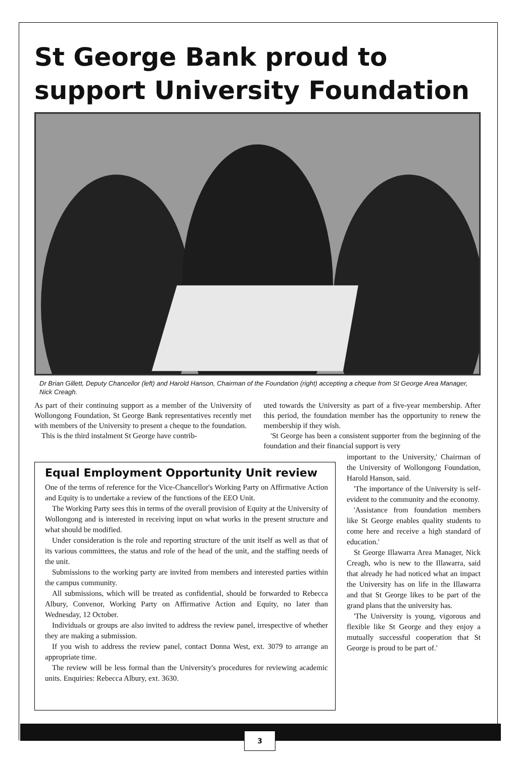St George Bank proud to support University Foundation
Dr Brian Gillett, Deputy Chancellor (left) and Harold Hanson, Chairman of the Foundation (right) accepting a cheque from St George Area Manager, Nick Creagh.
As part of their continuing support as a member of the University of Wollongong Foundation, St George Bank representatives recently met with members of the University to present a cheque to the foundation.
This is the third instalment St George have contrib-
uted towards the University as part of a five-year membership. After this period, the foundation member has the opportunity to renew the membership if they wish.
'St George has been a consistent supporter from the beginning of the foundation and their financial support is very
Equal Employment Opportunity Unit review
One of the terms of reference for the Vice-Chancellor's Working Party on Affirmative Action and Equity is to undertake a review of the functions of the EEO Unit.
The Working Party sees this in terms of the overall provision of Equity at the University of Wollongong and is interested in receiving input on what works in the present structure and what should be modified.
Under consideration is the role and reporting structure of the unit itself as well as that of its various committees, the status and role of the head of the unit, and the staffing needs of the unit.
Submissions to the working party are invited from members and interested parties within the campus community.
All submissions, which will be treated as confidential, should be forwarded to Rebecca Albury, Convenor, Working Party on Affirmative Action and Equity, no later than Wednesday, 12 October.
Individuals or groups are also invited to address the review panel, irrespective of whether they are making a submission.
If you wish to address the review panel, contact Donna West, ext. 3079 to arrange an appropriate time.
The review will be less formal than the University's procedures for reviewing academic units. Enquiries: Rebecca Albury, ext. 3630.
important to the University,' Chairman of the University of Wollongong Foundation, Harold Hanson, said.
'The importance of the University is self-evident to the community and the economy.
'Assistance from foundation members like St George enables quality students to come here and receive a high standard of education.'
St George Illawarra Area Manager, Nick Creagh, who is new to the Illawarra, said that already he had noticed what an impact the University has on life in the Illawarra and that St George likes to be part of the grand plans that the university has.
'The University is young, vigorous and flexible like St George and they enjoy a mutually successful cooperation that St George is proud to be part of.'
3